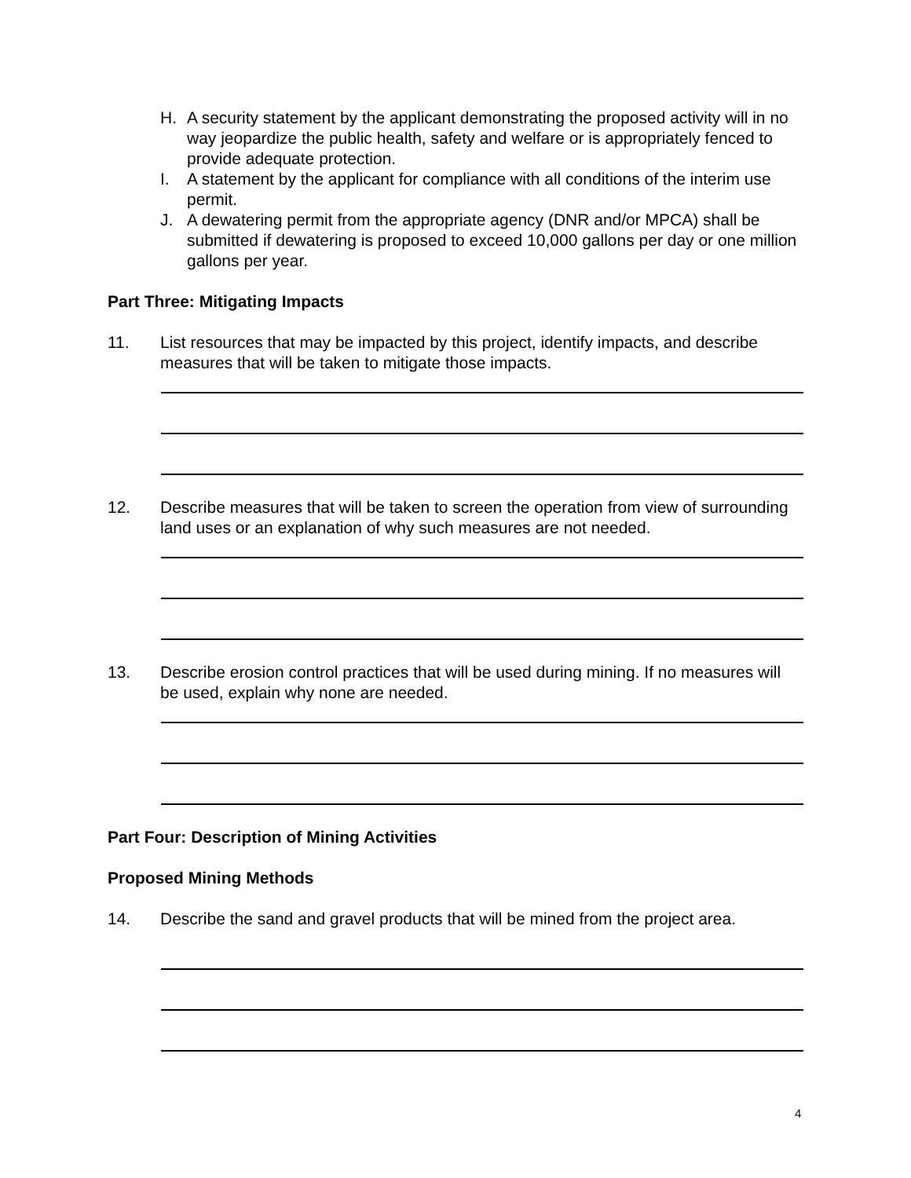H. A security statement by the applicant demonstrating the proposed activity will in no way jeopardize the public health, safety and welfare or is appropriately fenced to provide adequate protection.
I. A statement by the applicant for compliance with all conditions of the interim use permit.
J. A dewatering permit from the appropriate agency (DNR and/or MPCA) shall be submitted if dewatering is proposed to exceed 10,000 gallons per day or one million gallons per year.
Part Three: Mitigating Impacts
11. List resources that may be impacted by this project, identify impacts, and describe measures that will be taken to mitigate those impacts.
12. Describe measures that will be taken to screen the operation from view of surrounding land uses or an explanation of why such measures are not needed.
13. Describe erosion control practices that will be used during mining. If no measures will be used, explain why none are needed.
Part Four: Description of Mining Activities
Proposed Mining Methods
14. Describe the sand and gravel products that will be mined from the project area.
4